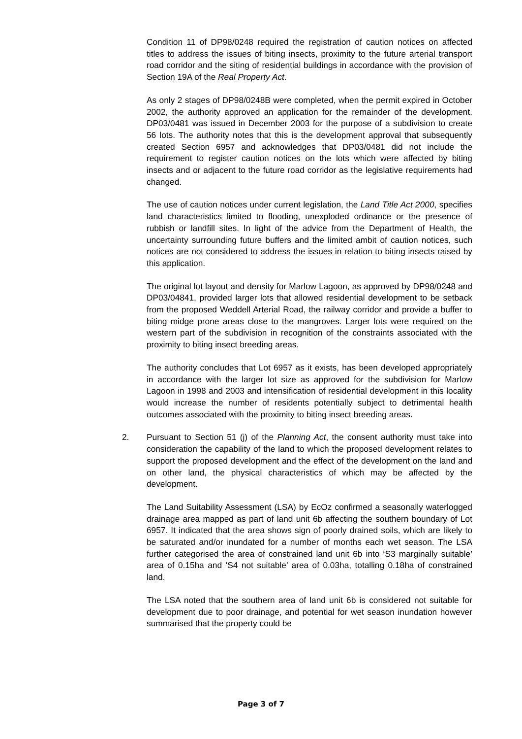Condition 11 of DP98/0248 required the registration of caution notices on affected titles to address the issues of biting insects, proximity to the future arterial transport road corridor and the siting of residential buildings in accordance with the provision of Section 19A of the Real Property Act.
As only 2 stages of DP98/0248B were completed, when the permit expired in October 2002, the authority approved an application for the remainder of the development. DP03/0481 was issued in December 2003 for the purpose of a subdivision to create 56 lots. The authority notes that this is the development approval that subsequently created Section 6957 and acknowledges that DP03/0481 did not include the requirement to register caution notices on the lots which were affected by biting insects and or adjacent to the future road corridor as the legislative requirements had changed.
The use of caution notices under current legislation, the Land Title Act 2000, specifies land characteristics limited to flooding, unexploded ordinance or the presence of rubbish or landfill sites. In light of the advice from the Department of Health, the uncertainty surrounding future buffers and the limited ambit of caution notices, such notices are not considered to address the issues in relation to biting insects raised by this application.
The original lot layout and density for Marlow Lagoon, as approved by DP98/0248 and DP03/04841, provided larger lots that allowed residential development to be setback from the proposed Weddell Arterial Road, the railway corridor and provide a buffer to biting midge prone areas close to the mangroves. Larger lots were required on the western part of the subdivision in recognition of the constraints associated with the proximity to biting insect breeding areas.
The authority concludes that Lot 6957 as it exists, has been developed appropriately in accordance with the larger lot size as approved for the subdivision for Marlow Lagoon in 1998 and 2003 and intensification of residential development in this locality would increase the number of residents potentially subject to detrimental health outcomes associated with the proximity to biting insect breeding areas.
2. Pursuant to Section 51 (j) of the Planning Act, the consent authority must take into consideration the capability of the land to which the proposed development relates to support the proposed development and the effect of the development on the land and on other land, the physical characteristics of which may be affected by the development.
The Land Suitability Assessment (LSA) by EcOz confirmed a seasonally waterlogged drainage area mapped as part of land unit 6b affecting the southern boundary of Lot 6957. It indicated that the area shows sign of poorly drained soils, which are likely to be saturated and/or inundated for a number of months each wet season. The LSA further categorised the area of constrained land unit 6b into ‘S3 marginally suitable’ area of 0.15ha and ‘S4 not suitable’ area of 0.03ha, totalling 0.18ha of constrained land.
The LSA noted that the southern area of land unit 6b is considered not suitable for development due to poor drainage, and potential for wet season inundation however summarised that the property could be
Page 3 of 7